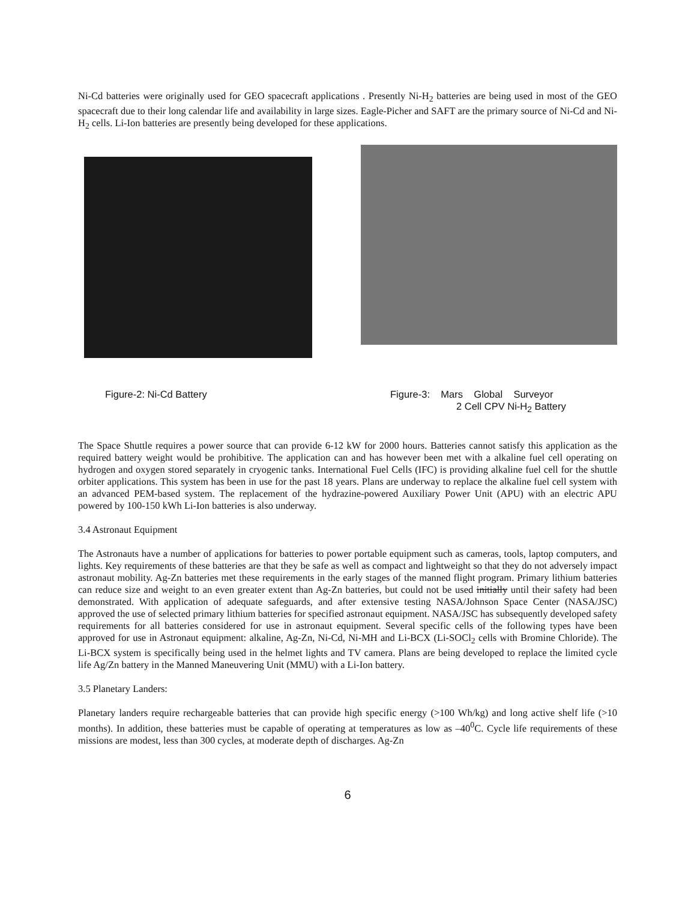Ni-Cd batteries were originally used for GEO spacecraft applications . Presently Ni-H<sub>2</sub> batteries are being used in most of the GEO spacecraft due to their long calendar life and availability in large sizes. Eagle-Picher and SAFT are the primary source of Ni-Cd and Ni-H<sub>2</sub> cells. Li-Ion batteries are presently being developed for these applications.
Figure-2: Ni-Cd Battery Figure-3: Mars Global Surveyor
2 Cell CPV Ni-H<sub>2</sub> Battery
The Space Shuttle requires a power source that can provide 6-12 kW for 2000 hours. Batteries cannot satisfy this application as the required battery weight would be prohibitive. The application can and has however been met with a alkaline fuel cell operating on hydrogen and oxygen stored separately in cryogenic tanks. International Fuel Cells (IFC) is providing alkaline fuel cell for the shuttle orbiter applications. This system has been in use for the past 18 years. Plans are underway to replace the alkaline fuel cell system with an advanced PEM-based system. The replacement of the hydrazine-powered Auxiliary Power Unit (APU) with an electric APU powered by 100-150 kWh Li-Ion batteries is also underway.
3.4 Astronaut Equipment
The Astronauts have a number of applications for batteries to power portable equipment such as cameras, tools, laptop computers, and lights. Key requirements of these batteries are that they be safe as well as compact and lightweight so that they do not adversely impact astronaut mobility. Ag-Zn batteries met these requirements in the early stages of the manned flight program. Primary lithium batteries can reduce size and weight to an even greater extent than Ag-Zn batteries, but could not be used initially until their safety had been demonstrated. With application of adequate safeguards, and after extensive testing NASA/Johnson Space Center (NASA/JSC) approved the use of selected primary lithium batteries for specified astronaut equipment. NASA/JSC has subsequently developed safety requirements for all batteries considered for use in astronaut equipment. Several specific cells of the following types have been approved for use in Astronaut equipment: alkaline, Ag-Zn, Ni-Cd, Ni-MH and Li-BCX (Li-SOCl<sub>2</sub> cells with Bromine Chloride). The Li-BCX system is specifically being used in the helmet lights and TV camera. Plans are being developed to replace the limited cycle life Ag/Zn battery in the Manned Maneuvering Unit (MMU) with a Li-Ion battery.
3.5 Planetary Landers:
Planetary landers require rechargeable batteries that can provide high specific energy (>100 Wh/kg) and long active shelf life (>10 months). In addition, these batteries must be capable of operating at temperatures as low as –40<sup>0</sup>C. Cycle life requirements of these missions are modest, less than 300 cycles, at moderate depth of discharges. Ag-Zn
6